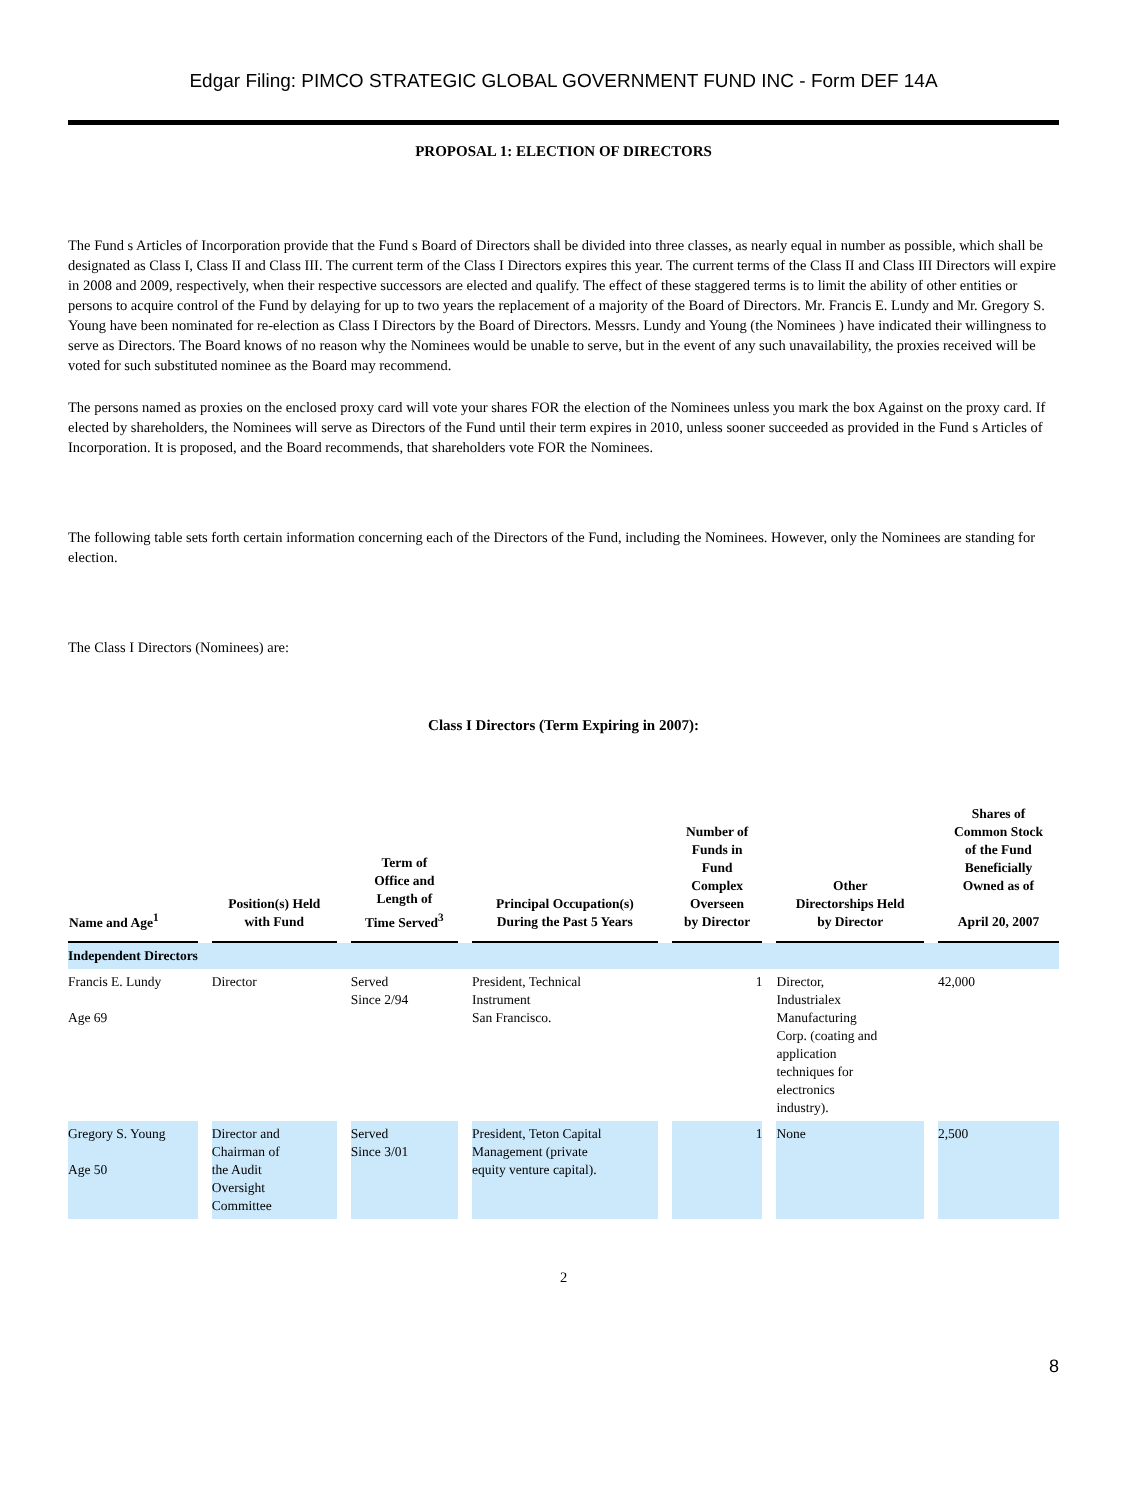Edgar Filing: PIMCO STRATEGIC GLOBAL GOVERNMENT FUND INC - Form DEF 14A
PROPOSAL 1: ELECTION OF DIRECTORS
The Fund s Articles of Incorporation provide that the Fund s Board of Directors shall be divided into three classes, as nearly equal in number as possible, which shall be designated as Class I, Class II and Class III. The current term of the Class I Directors expires this year. The current terms of the Class II and Class III Directors will expire in 2008 and 2009, respectively, when their respective successors are elected and qualify. The effect of these staggered terms is to limit the ability of other entities or persons to acquire control of the Fund by delaying for up to two years the replacement of a majority of the Board of Directors. Mr. Francis E. Lundy and Mr. Gregory S. Young have been nominated for re-election as Class I Directors by the Board of Directors. Messrs. Lundy and Young (the Nominees ) have indicated their willingness to serve as Directors. The Board knows of no reason why the Nominees would be unable to serve, but in the event of any such unavailability, the proxies received will be voted for such substituted nominee as the Board may recommend.
The persons named as proxies on the enclosed proxy card will vote your shares FOR the election of the Nominees unless you mark the box Against on the proxy card. If elected by shareholders, the Nominees will serve as Directors of the Fund until their term expires in 2010, unless sooner succeeded as provided in the Fund s Articles of Incorporation. It is proposed, and the Board recommends, that shareholders vote FOR the Nominees.
The following table sets forth certain information concerning each of the Directors of the Fund, including the Nominees. However, only the Nominees are standing for election.
The Class I Directors (Nominees) are:
Class I Directors (Term Expiring in 2007):
| Name and Age<sup>1</sup> | Position(s) Held with Fund | Term of Office and Length of Time Served<sup>3</sup> | Principal Occupation(s) During the Past 5 Years | Number of Funds in Fund Complex Overseen by Director | Other Directorships Held by Director | Shares of Common Stock of the Fund Beneficially Owned as of April 20, 2007 |
| --- | --- | --- | --- | --- | --- | --- |
| Independent Directors | | | | | | |
| Francis E. Lundy Age 69 | Director | Served Since 2/94 | President, Technical Instrument San Francisco. | 1 | Director, Industrialex Manufacturing Corp. (coating and application techniques for electronics industry). | 42,000 |
| Gregory S. Young Age 50 | Director and Chairman of the Audit Oversight Committee | Served Since 3/01 | President, Teton Capital Management (private equity venture capital). | 1 | None | 2,500 |
2
8